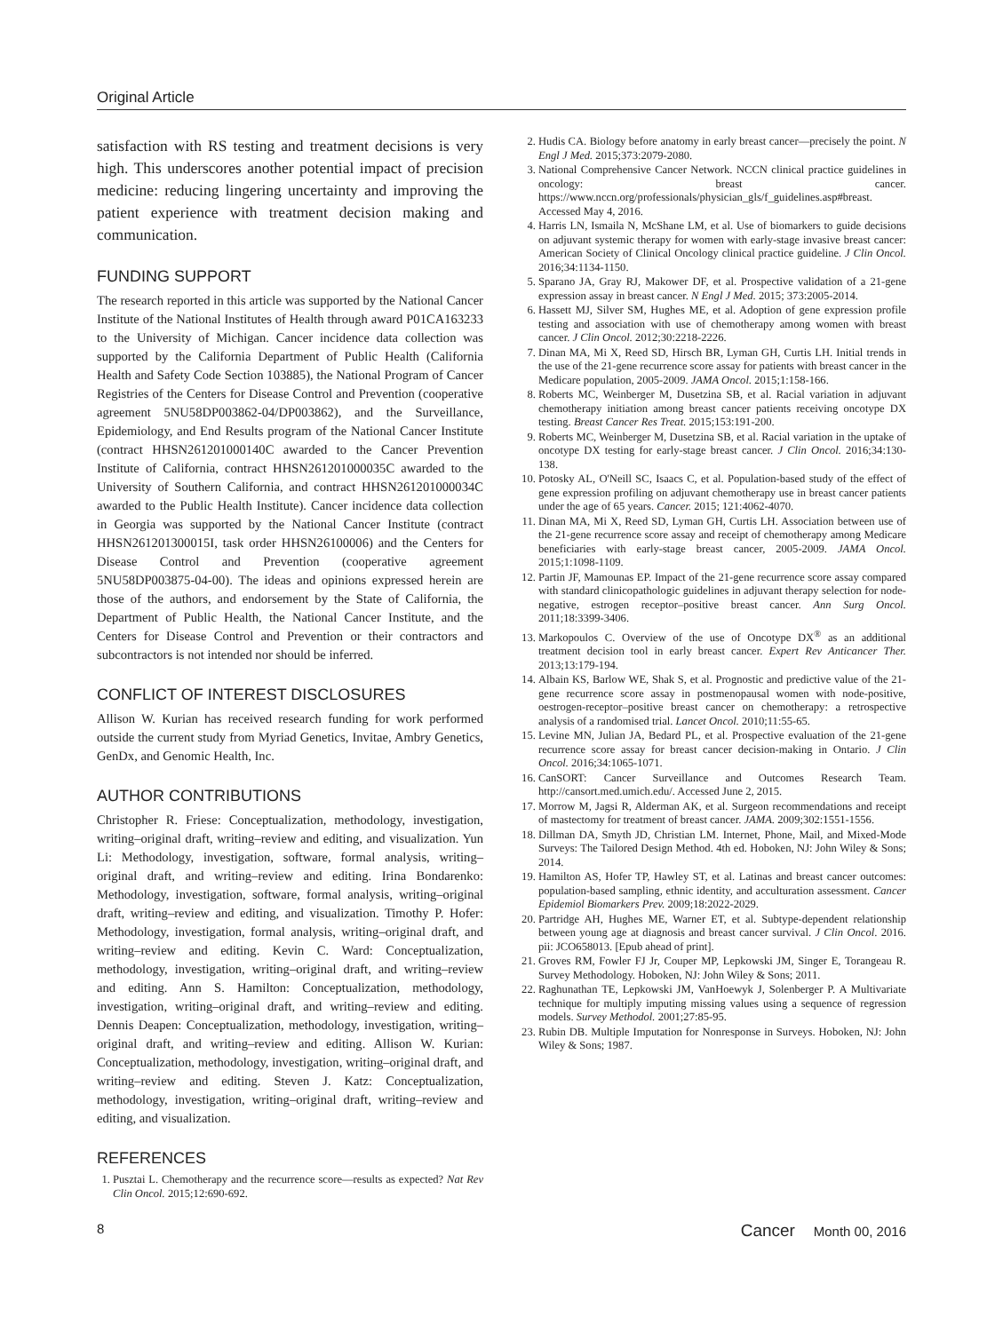Original Article
satisfaction with RS testing and treatment decisions is very high. This underscores another potential impact of precision medicine: reducing lingering uncertainty and improving the patient experience with treatment decision making and communication.
FUNDING SUPPORT
The research reported in this article was supported by the National Cancer Institute of the National Institutes of Health through award P01CA163233 to the University of Michigan. Cancer incidence data collection was supported by the California Department of Public Health (California Health and Safety Code Section 103885), the National Program of Cancer Registries of the Centers for Disease Control and Prevention (cooperative agreement 5NU58DP003862-04/DP003862), and the Surveillance, Epidemiology, and End Results program of the National Cancer Institute (contract HHSN261201000140C awarded to the Cancer Prevention Institute of California, contract HHSN261201000035C awarded to the University of Southern California, and contract HHSN261201000034C awarded to the Public Health Institute). Cancer incidence data collection in Georgia was supported by the National Cancer Institute (contract HHSN261201300015I, task order HHSN26100006) and the Centers for Disease Control and Prevention (cooperative agreement 5NU58DP003875-04-00). The ideas and opinions expressed herein are those of the authors, and endorsement by the State of California, the Department of Public Health, the National Cancer Institute, and the Centers for Disease Control and Prevention or their contractors and subcontractors is not intended nor should be inferred.
CONFLICT OF INTEREST DISCLOSURES
Allison W. Kurian has received research funding for work performed outside the current study from Myriad Genetics, Invitae, Ambry Genetics, GenDx, and Genomic Health, Inc.
AUTHOR CONTRIBUTIONS
Christopher R. Friese: Conceptualization, methodology, investigation, writing–original draft, writing–review and editing, and visualization. Yun Li: Methodology, investigation, software, formal analysis, writing–original draft, and writing–review and editing. Irina Bondarenko: Methodology, investigation, software, formal analysis, writing–original draft, writing–review and editing, and visualization. Timothy P. Hofer: Methodology, investigation, formal analysis, writing–original draft, and writing–review and editing. Kevin C. Ward: Conceptualization, methodology, investigation, writing–original draft, and writing–review and editing. Ann S. Hamilton: Conceptualization, methodology, investigation, writing–original draft, and writing–review and editing. Dennis Deapen: Conceptualization, methodology, investigation, writing–original draft, and writing–review and editing. Allison W. Kurian: Conceptualization, methodology, investigation, writing–original draft, and writing–review and editing. Steven J. Katz: Conceptualization, methodology, investigation, writing–original draft, writing–review and editing, and visualization.
REFERENCES
1. Pusztai L. Chemotherapy and the recurrence score—results as expected? Nat Rev Clin Oncol. 2015;12:690-692.
2. Hudis CA. Biology before anatomy in early breast cancer—precisely the point. N Engl J Med. 2015;373:2079-2080.
3. National Comprehensive Cancer Network. NCCN clinical practice guidelines in oncology: breast cancer. https://www.nccn.org/professionals/physician_gls/f_guidelines.asp#breast. Accessed May 4, 2016.
4. Harris LN, Ismaila N, McShane LM, et al. Use of biomarkers to guide decisions on adjuvant systemic therapy for women with early-stage invasive breast cancer: American Society of Clinical Oncology clinical practice guideline. J Clin Oncol. 2016;34:1134-1150.
5. Sparano JA, Gray RJ, Makower DF, et al. Prospective validation of a 21-gene expression assay in breast cancer. N Engl J Med. 2015; 373:2005-2014.
6. Hassett MJ, Silver SM, Hughes ME, et al. Adoption of gene expression profile testing and association with use of chemotherapy among women with breast cancer. J Clin Oncol. 2012;30:2218-2226.
7. Dinan MA, Mi X, Reed SD, Hirsch BR, Lyman GH, Curtis LH. Initial trends in the use of the 21-gene recurrence score assay for patients with breast cancer in the Medicare population, 2005-2009. JAMA Oncol. 2015;1:158-166.
8. Roberts MC, Weinberger M, Dusetzina SB, et al. Racial variation in adjuvant chemotherapy initiation among breast cancer patients receiving oncotype DX testing. Breast Cancer Res Treat. 2015;153:191-200.
9. Roberts MC, Weinberger M, Dusetzina SB, et al. Racial variation in the uptake of oncotype DX testing for early-stage breast cancer. J Clin Oncol. 2016;34:130-138.
10. Potosky AL, O'Neill SC, Isaacs C, et al. Population-based study of the effect of gene expression profiling on adjuvant chemotherapy use in breast cancer patients under the age of 65 years. Cancer. 2015; 121:4062-4070.
11. Dinan MA, Mi X, Reed SD, Lyman GH, Curtis LH. Association between use of the 21-gene recurrence score assay and receipt of chemotherapy among Medicare beneficiaries with early-stage breast cancer, 2005-2009. JAMA Oncol. 2015;1:1098-1109.
12. Partin JF, Mamounas EP. Impact of the 21-gene recurrence score assay compared with standard clinicopathologic guidelines in adjuvant therapy selection for node-negative, estrogen receptor–positive breast cancer. Ann Surg Oncol. 2011;18:3399-3406.
13. Markopoulos C. Overview of the use of Oncotype DX<sup>®</sup> as an additional treatment decision tool in early breast cancer. Expert Rev Anticancer Ther. 2013;13:179-194.
14. Albain KS, Barlow WE, Shak S, et al. Prognostic and predictive value of the 21-gene recurrence score assay in postmenopausal women with node-positive, oestrogen-receptor–positive breast cancer on chemotherapy: a retrospective analysis of a randomised trial. Lancet Oncol. 2010;11:55-65.
15. Levine MN, Julian JA, Bedard PL, et al. Prospective evaluation of the 21-gene recurrence score assay for breast cancer decision-making in Ontario. J Clin Oncol. 2016;34:1065-1071.
16. CanSORT: Cancer Surveillance and Outcomes Research Team. http://cansort.med.umich.edu/. Accessed June 2, 2015.
17. Morrow M, Jagsi R, Alderman AK, et al. Surgeon recommendations and receipt of mastectomy for treatment of breast cancer. JAMA. 2009;302:1551-1556.
18. Dillman DA, Smyth JD, Christian LM. Internet, Phone, Mail, and Mixed-Mode Surveys: The Tailored Design Method. 4th ed. Hoboken, NJ: John Wiley & Sons; 2014.
19. Hamilton AS, Hofer TP, Hawley ST, et al. Latinas and breast cancer outcomes: population-based sampling, ethnic identity, and acculturation assessment. Cancer Epidemiol Biomarkers Prev. 2009;18:2022-2029.
20. Partridge AH, Hughes ME, Warner ET, et al. Subtype-dependent relationship between young age at diagnosis and breast cancer survival. J Clin Oncol. 2016. pii: JCO658013. [Epub ahead of print].
21. Groves RM, Fowler FJ Jr, Couper MP, Lepkowski JM, Singer E, Torangeau R. Survey Methodology. Hoboken, NJ: John Wiley & Sons; 2011.
22. Raghunathan TE, Lepkowski JM, VanHoewyk J, Solenberger P. A Multivariate technique for multiply imputing missing values using a sequence of regression models. Survey Methodol. 2001;27:85-95.
23. Rubin DB. Multiple Imputation for Nonresponse in Surveys. Hoboken, NJ: John Wiley & Sons; 1987.
8 Cancer Month 00, 2016